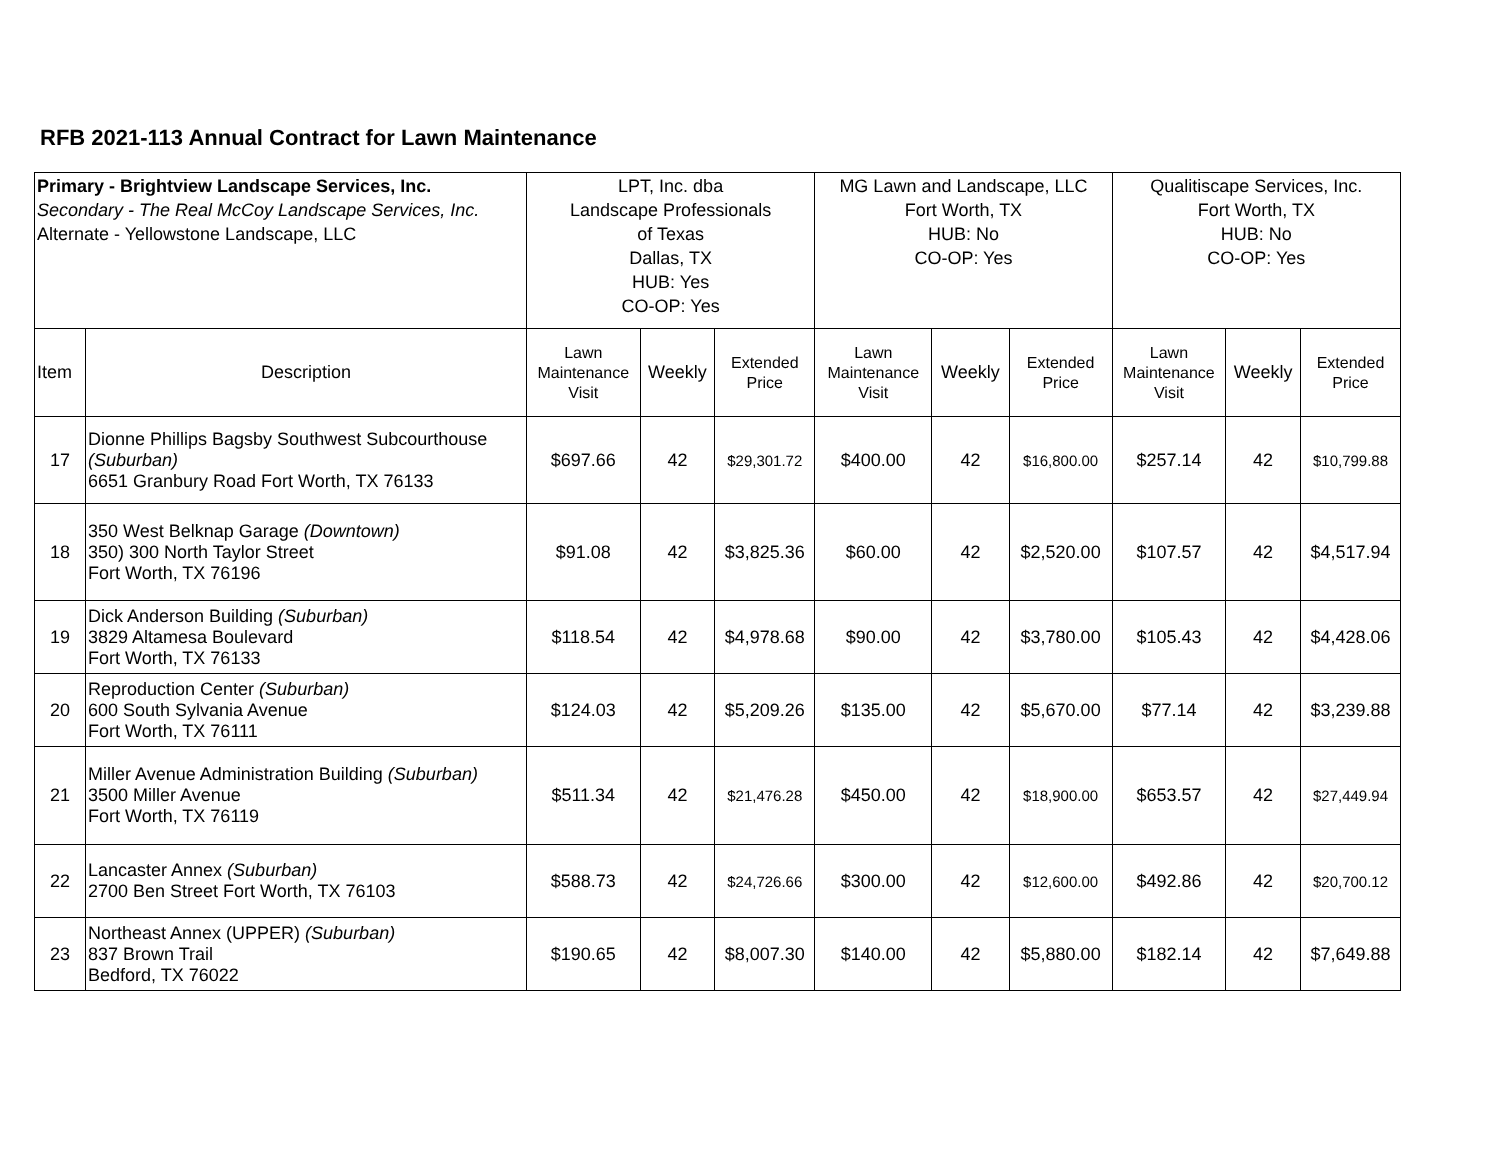RFB 2021-113 Annual Contract for Lawn Maintenance
| Primary - Brightview Landscape Services, Inc. Secondary - The Real McCoy Landscape Services, Inc. Alternate - Yellowstone Landscape, LLC | | LPT, Inc. dba Landscape Professionals of Texas Dallas, TX HUB: Yes CO-OP: Yes | | | MG Lawn and Landscape, LLC Fort Worth, TX HUB: No CO-OP: Yes | | | Qualitiscape Services, Inc. Fort Worth, TX HUB: No CO-OP: Yes | | |
| --- | --- | --- | --- | --- | --- | --- | --- | --- | --- | --- |
| Item | Description | Lawn Maintenance Visit | Weekly | Extended Price | Lawn Maintenance Visit | Weekly | Extended Price | Lawn Maintenance Visit | Weekly | Extended Price |
| 17 | Dionne Phillips Bagsby Southwest Subcourthouse (Suburban) 6651 Granbury Road Fort Worth, TX 76133 | $697.66 | 42 | $29,301.72 | $400.00 | 42 | $16,800.00 | $257.14 | 42 | $10,799.88 |
| 18 | 350 West Belknap Garage (Downtown) 350) 300 North Taylor Street Fort Worth, TX 76196 | $91.08 | 42 | $3,825.36 | $60.00 | 42 | $2,520.00 | $107.57 | 42 | $4,517.94 |
| 19 | Dick Anderson Building (Suburban) 3829 Altamesa Boulevard Fort Worth, TX 76133 | $118.54 | 42 | $4,978.68 | $90.00 | 42 | $3,780.00 | $105.43 | 42 | $4,428.06 |
| 20 | Reproduction Center (Suburban) 600 South Sylvania Avenue Fort Worth, TX 76111 | $124.03 | 42 | $5,209.26 | $135.00 | 42 | $5,670.00 | $77.14 | 42 | $3,239.88 |
| 21 | Miller Avenue Administration Building (Suburban) 3500 Miller Avenue Fort Worth, TX 76119 | $511.34 | 42 | $21,476.28 | $450.00 | 42 | $18,900.00 | $653.57 | 42 | $27,449.94 |
| 22 | Lancaster Annex (Suburban) 2700 Ben Street Fort Worth, TX 76103 | $588.73 | 42 | $24,726.66 | $300.00 | 42 | $12,600.00 | $492.86 | 42 | $20,700.12 |
| 23 | Northeast Annex (UPPER) (Suburban) 837 Brown Trail Bedford, TX 76022 | $190.65 | 42 | $8,007.30 | $140.00 | 42 | $5,880.00 | $182.14 | 42 | $7,649.88 |